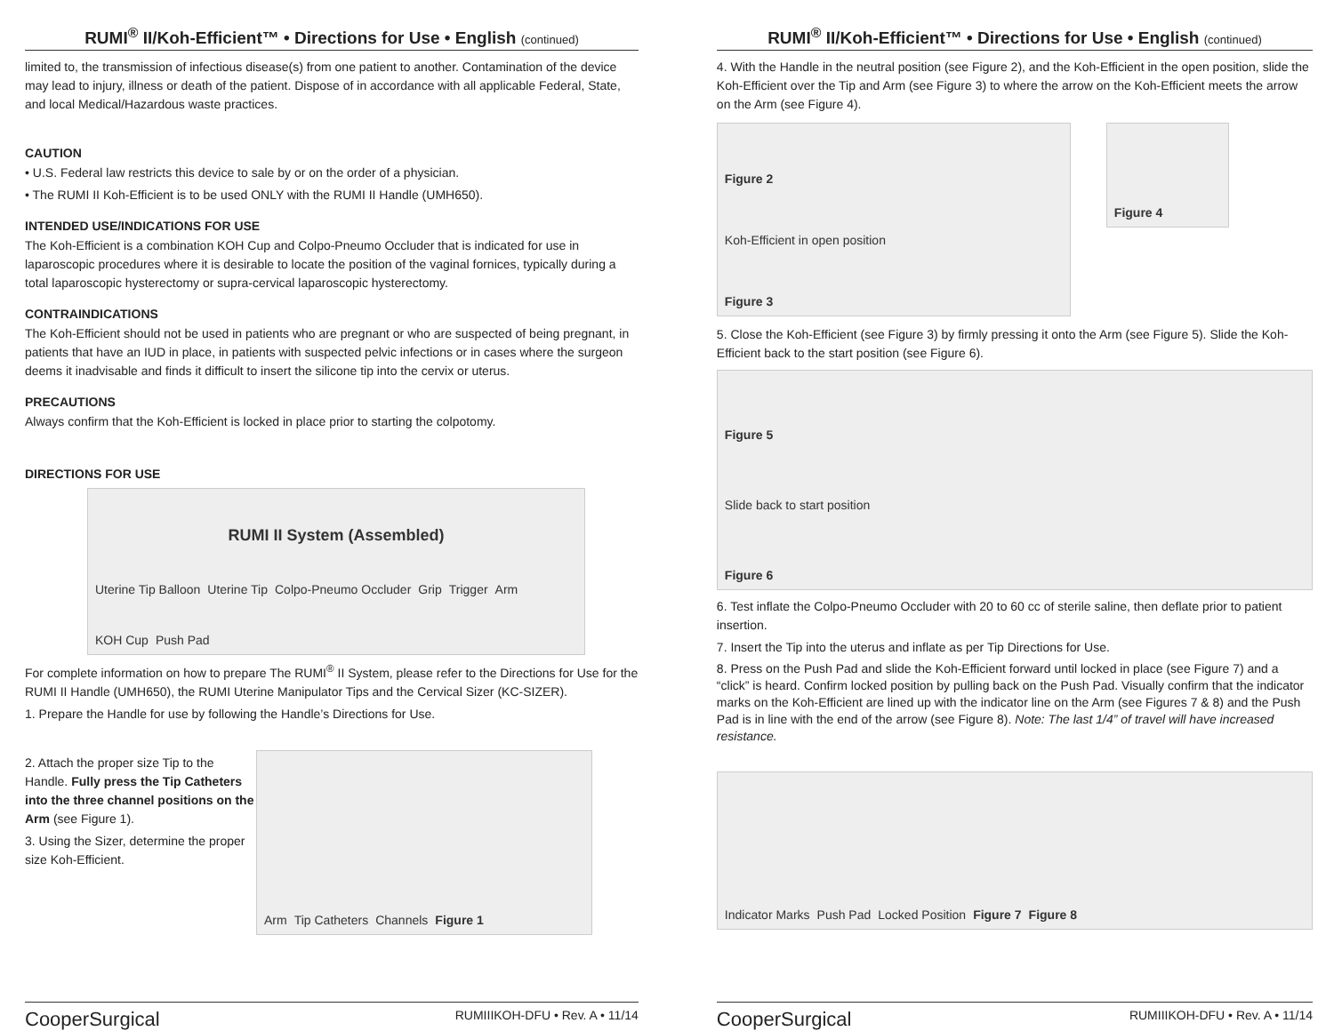RUMI<sup>®</sup> II/Koh-Efficient™ • Directions for Use • English (continued)
limited to, the transmission of infectious disease(s) from one patient to another. Contamination of the device may lead to injury, illness or death of the patient. Dispose of in accordance with all applicable Federal, State, and local Medical/Hazardous waste practices.
CAUTION
• U.S. Federal law restricts this device to sale by or on the order of a physician.
• The RUMI II Koh-Efficient is to be used ONLY with the RUMI II Handle (UMH650).
INTENDED USE/INDICATIONS FOR USE
The Koh-Efficient is a combination KOH Cup and Colpo-Pneumo Occluder that is indicated for use in laparoscopic procedures where it is desirable to locate the position of the vaginal fornices, typically during a total laparoscopic hysterectomy or supra-cervical laparoscopic hysterectomy.
CONTRAINDICATIONS
The Koh-Efficient should not be used in patients who are pregnant or who are suspected of being pregnant, in patients that have an IUD in place, in patients with suspected pelvic infections or in cases where the surgeon deems it inadvisable and finds it difficult to insert the silicone tip into the cervix or uterus.
PRECAUTIONS
Always confirm that the Koh-Efficient is locked in place prior to starting the colpotomy.
DIRECTIONS FOR USE
RUMI II System (Assembled) Uterine Tip Balloon Uterine Tip Colpo-Pneumo Occluder Grip Trigger Arm KOH Cup Push Pad
For complete information on how to prepare The RUMI<sup>®</sup> II System, please refer to the Directions for Use for the RUMI II Handle (UMH650), the RUMI Uterine Manipulator Tips and the Cervical Sizer (KC-SIZER).
1. Prepare the Handle for use by following the Handle’s Directions for Use.
2. Attach the proper size Tip to the Handle. Fully press the Tip Catheters into the three channel positions on the Arm (see Figure 1).
3. Using the Sizer, determine the proper size Koh-Efficient.
Arm Tip Catheters Channels Figure 1
CooperSurgical RUMIIIKOH-DFU • Rev. A • 11/14
RUMI<sup>®</sup> II/Koh-Efficient™ • Directions for Use • English (continued)
4. With the Handle in the neutral position (see Figure 2), and the Koh-Efficient in the open position, slide the Koh-Efficient over the Tip and Arm (see Figure 3) to where the arrow on the Koh-Efficient meets the arrow on the Arm (see Figure 4).
Figure 2 Koh-Efficient in open position Figure 3
Figure 4
5. Close the Koh-Efficient (see Figure 3) by firmly pressing it onto the Arm (see Figure 5). Slide the Koh-Efficient back to the start position (see Figure 6).
Figure 5 Slide back to start position Figure 6
6. Test inflate the Colpo-Pneumo Occluder with 20 to 60 cc of sterile saline, then deflate prior to patient insertion.
7. Insert the Tip into the uterus and inflate as per Tip Directions for Use.
8. Press on the Push Pad and slide the Koh-Efficient forward until locked in place (see Figure 7) and a “click” is heard. Confirm locked position by pulling back on the Push Pad. Visually confirm that the indicator marks on the Koh-Efficient are lined up with the indicator line on the Arm (see Figures 7 & 8) and the Push Pad is in line with the end of the arrow (see Figure 8). Note: The last 1/4” of travel will have increased resistance.
Indicator Marks Push Pad Locked Position Figure 7 Figure 8
CooperSurgical RUMIIIKOH-DFU • Rev. A • 11/14